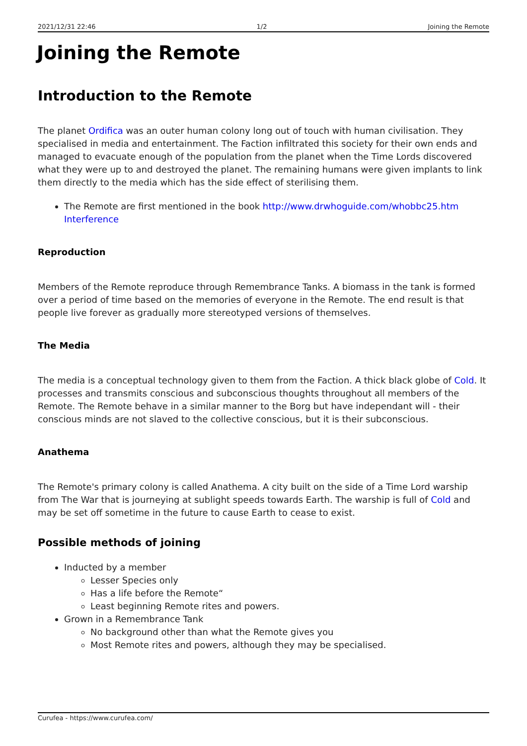2021/12/31 22:46 1/2 Joining the Remote
Joining the Remote
Introduction to the Remote
The planet Ordifica was an outer human colony long out of touch with human civilisation. They specialised in media and entertainment. The Faction infiltrated this society for their own ends and managed to evacuate enough of the population from the planet when the Time Lords discovered what they were up to and destroyed the planet. The remaining humans were given implants to link them directly to the media which has the side effect of sterilising them.
The Remote are first mentioned in the book http://www.drwhoguide.com/whobbc25.htm Interference
Reproduction
Members of the Remote reproduce through Remembrance Tanks. A biomass in the tank is formed over a period of time based on the memories of everyone in the Remote. The end result is that people live forever as gradually more stereotyped versions of themselves.
The Media
The media is a conceptual technology given to them from the Faction. A thick black globe of Cold. It processes and transmits conscious and subconscious thoughts throughout all members of the Remote. The Remote behave in a similar manner to the Borg but have independant will - their conscious minds are not slaved to the collective conscious, but it is their subconscious.
Anathema
The Remote's primary colony is called Anathema. A city built on the side of a Time Lord warship from The War that is journeying at sublight speeds towards Earth. The warship is full of Cold and may be set off sometime in the future to cause Earth to cease to exist.
Possible methods of joining
Inducted by a member
Lesser Species only
Has a life before the Remote“
Least beginning Remote rites and powers.
Grown in a Remembrance Tank
No background other than what the Remote gives you
Most Remote rites and powers, although they may be specialised.
Curufea - https://www.curufea.com/